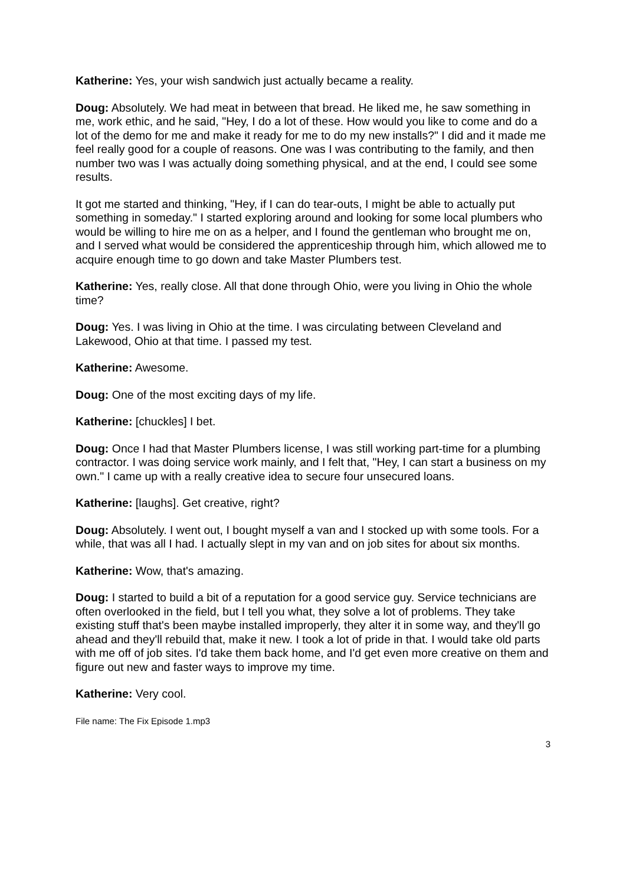Katherine: Yes, your wish sandwich just actually became a reality.
Doug: Absolutely. We had meat in between that bread. He liked me, he saw something in me, work ethic, and he said, "Hey, I do a lot of these. How would you like to come and do a lot of the demo for me and make it ready for me to do my new installs?" I did and it made me feel really good for a couple of reasons. One was I was contributing to the family, and then number two was I was actually doing something physical, and at the end, I could see some results.
It got me started and thinking, "Hey, if I can do tear-outs, I might be able to actually put something in someday." I started exploring around and looking for some local plumbers who would be willing to hire me on as a helper, and I found the gentleman who brought me on, and I served what would be considered the apprenticeship through him, which allowed me to acquire enough time to go down and take Master Plumbers test.
Katherine: Yes, really close. All that done through Ohio, were you living in Ohio the whole time?
Doug: Yes. I was living in Ohio at the time. I was circulating between Cleveland and Lakewood, Ohio at that time. I passed my test.
Katherine: Awesome.
Doug: One of the most exciting days of my life.
Katherine: [chuckles] I bet.
Doug: Once I had that Master Plumbers license, I was still working part-time for a plumbing contractor. I was doing service work mainly, and I felt that, "Hey, I can start a business on my own." I came up with a really creative idea to secure four unsecured loans.
Katherine: [laughs]. Get creative, right?
Doug: Absolutely. I went out, I bought myself a van and I stocked up with some tools. For a while, that was all I had. I actually slept in my van and on job sites for about six months.
Katherine: Wow, that's amazing.
Doug: I started to build a bit of a reputation for a good service guy. Service technicians are often overlooked in the field, but I tell you what, they solve a lot of problems. They take existing stuff that's been maybe installed improperly, they alter it in some way, and they'll go ahead and they'll rebuild that, make it new. I took a lot of pride in that. I would take old parts with me off of job sites. I'd take them back home, and I'd get even more creative on them and figure out new and faster ways to improve my time.
Katherine: Very cool.
File name: The Fix Episode 1.mp3
3